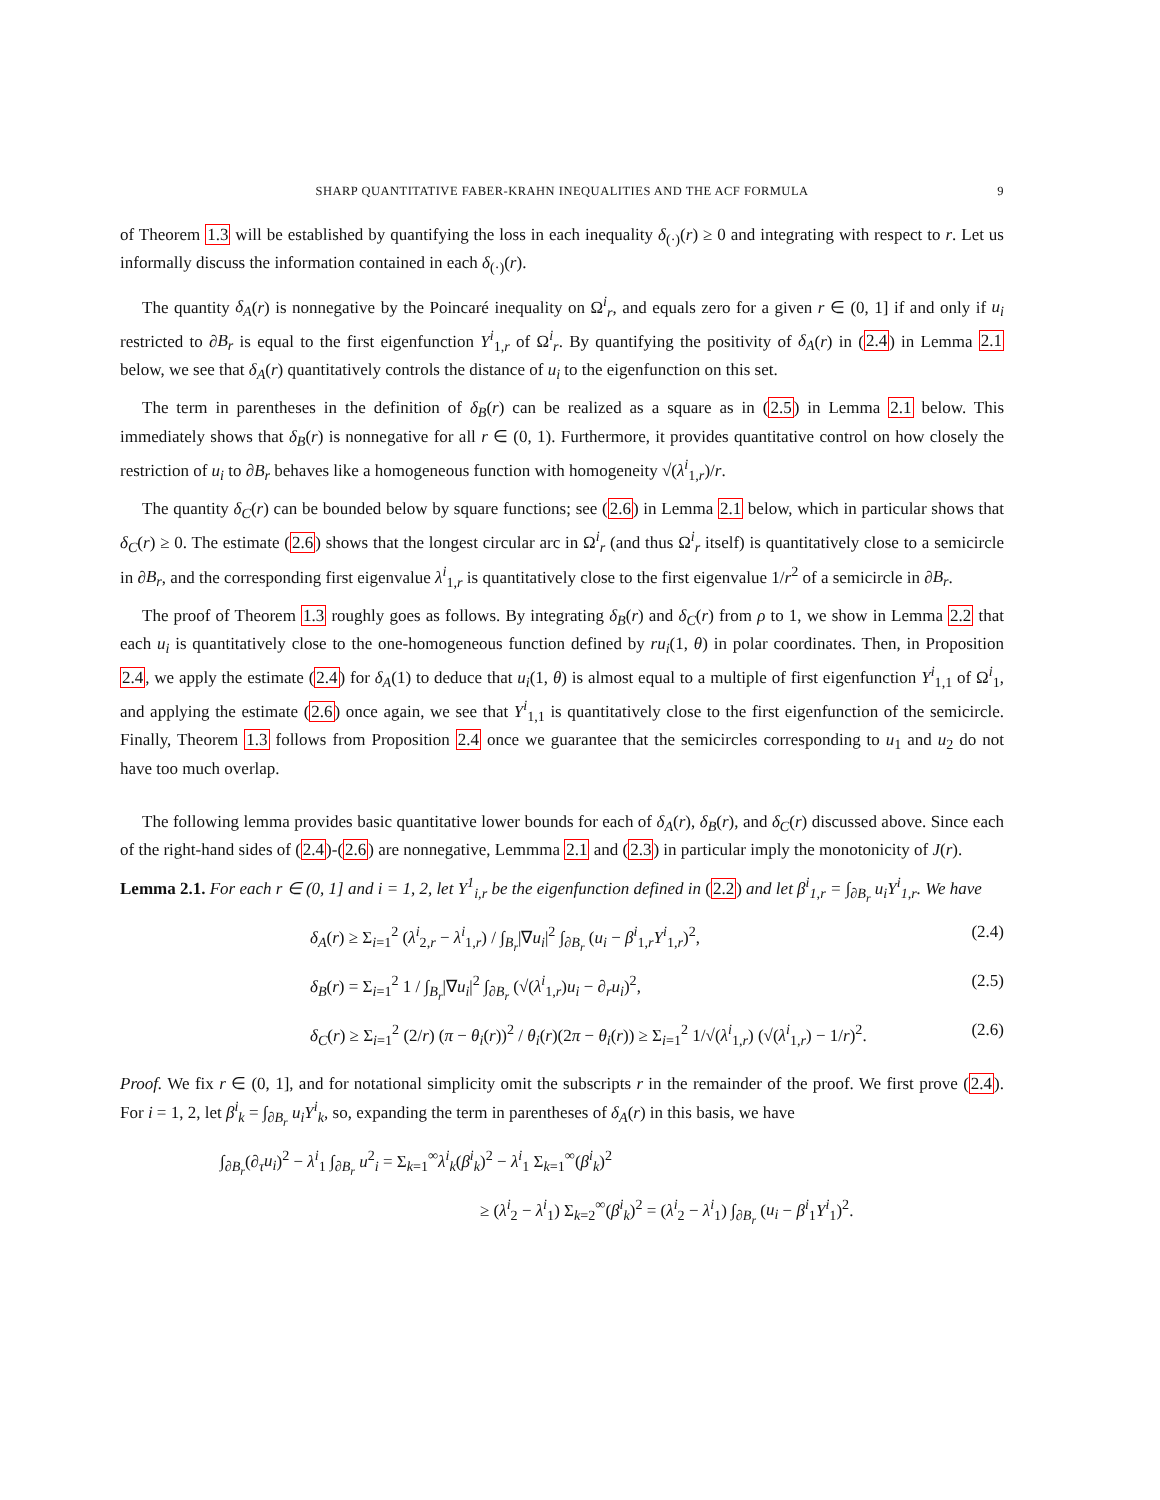SHARP QUANTITATIVE FABER-KRAHN INEQUALITIES AND THE ACF FORMULA 9
of Theorem 1.3 will be established by quantifying the loss in each inequality δ<sub>(·)</sub>(r) ≥ 0 and integrating with respect to r. Let us informally discuss the information contained in each δ<sub>(·)</sub>(r).
The quantity δ<sub>A</sub>(r) is nonnegative by the Poincaré inequality on Ω<sup>i</sup><sub>r</sub>, and equals zero for a given r ∈ (0, 1] if and only if u<sub>i</sub> restricted to ∂B<sub>r</sub> is equal to the first eigenfunction Y<sup>i</sup><sub>1,r</sub> of Ω<sup>i</sup><sub>r</sub>. By quantifying the positivity of δ<sub>A</sub>(r) in (2.4) in Lemma 2.1 below, we see that δ<sub>A</sub>(r) quantitatively controls the distance of u<sub>i</sub> to the eigenfunction on this set.
The term in parentheses in the definition of δ<sub>B</sub>(r) can be realized as a square as in (2.5) in Lemma 2.1 below. This immediately shows that δ<sub>B</sub>(r) is nonnegative for all r ∈ (0, 1). Furthermore, it provides quantitative control on how closely the restriction of u<sub>i</sub> to ∂B<sub>r</sub> behaves like a homogeneous function with homogeneity √(λ<sup>i</sup><sub>1,r</sub>)/r.
The quantity δ<sub>C</sub>(r) can be bounded below by square functions; see (2.6) in Lemma 2.1 below, which in particular shows that δ<sub>C</sub>(r) ≥ 0. The estimate (2.6) shows that the longest circular arc in Ω<sup>i</sup><sub>r</sub> (and thus Ω<sup>i</sup><sub>r</sub> itself) is quantitatively close to a semicircle in ∂B<sub>r</sub>, and the corresponding first eigenvalue λ<sup>i</sup><sub>1,r</sub> is quantitatively close to the first eigenvalue 1/r<sup>2</sup> of a semicircle in ∂B<sub>r</sub>.
The proof of Theorem 1.3 roughly goes as follows. By integrating δ<sub>B</sub>(r) and δ<sub>C</sub>(r) from ρ to 1, we show in Lemma 2.2 that each u<sub>i</sub> is quantitatively close to the one-homogeneous function defined by ru<sub>i</sub>(1, θ) in polar coordinates. Then, in Proposition 2.4, we apply the estimate (2.4) for δ<sub>A</sub>(1) to deduce that u<sub>i</sub>(1, θ) is almost equal to a multiple of first eigenfunction Y<sup>i</sup><sub>1,1</sub> of Ω<sup>i</sup><sub>1</sub>, and applying the estimate (2.6) once again, we see that Y<sup>i</sup><sub>1,1</sub> is quantitatively close to the first eigenfunction of the semicircle. Finally, Theorem 1.3 follows from Proposition 2.4 once we guarantee that the semicircles corresponding to u<sub>1</sub> and u<sub>2</sub> do not have too much overlap.
The following lemma provides basic quantitative lower bounds for each of δ<sub>A</sub>(r), δ<sub>B</sub>(r), and δ<sub>C</sub>(r) discussed above. Since each of the right-hand sides of (2.4)-(2.6) are nonnegative, Lemmma 2.1 and (2.3) in particular imply the monotonicity of J(r).
Lemma 2.1. For each r ∈ (0, 1] and i = 1, 2, let Y<sup>1</sup><sub>i,r</sub> be the eigenfunction defined in (2.2) and let β<sup>i</sup><sub>1,r</sub> = ∫<sub>∂B<sub>r</sub></sub> u<sub>i</sub>Y<sup>i</sup><sub>1,r</sub>. We have
δ<sub>A</sub>(r) ≥ Σ<sub>i=1</sub><sup>2</sup> (λ<sup>i</sup><sub>2,r</sub> − λ<sup>i</sup><sub>1,r</sub>) / ∫<sub>B<sub>r</sub></sub>|∇u<sub>i</sub>|<sup>2</sup> ∫<sub>∂B<sub>r</sub></sub> (u<sub>i</sub> − β<sup>i</sup><sub>1,r</sub>Y<sup>i</sup><sub>1,r</sub>)<sup>2</sup>, (2.4)
δ<sub>B</sub>(r) = Σ<sub>i=1</sub><sup>2</sup> 1 / ∫<sub>B<sub>r</sub></sub>|∇u<sub>i</sub>|<sup>2</sup> ∫<sub>∂B<sub>r</sub></sub> (√(λ<sup>i</sup><sub>1,r</sub>)u<sub>i</sub> − ∂<sub>r</sub>u<sub>i</sub>)<sup>2</sup>, (2.5)
δ<sub>C</sub>(r) ≥ Σ<sub>i=1</sub><sup>2</sup> (2/r) (π − θ<sub>i</sub>(r))<sup>2</sup> / θ<sub>i</sub>(r)(2π − θ<sub>i</sub>(r)) ≥ Σ<sub>i=1</sub><sup>2</sup> 1/√(λ<sup>i</sup><sub>1,r</sub>) (√(λ<sup>i</sup><sub>1,r</sub>) − 1/r)<sup>2</sup>. (2.6)
Proof. We fix r ∈ (0, 1], and for notational simplicity omit the subscripts r in the remainder of the proof. We first prove (2.4). For i = 1, 2, let β<sup>i</sup><sub>k</sub> = ∫<sub>∂B<sub>r</sub></sub> u<sub>i</sub>Y<sup>i</sup><sub>k</sub>, so, expanding the term in parentheses of δ<sub>A</sub>(r) in this basis, we have
∫<sub>∂B<sub>r</sub></sub>(∂<sub>τ</sub>u<sub>i</sub>)<sup>2</sup> − λ<sup>i</sup><sub>1</sub> ∫<sub>∂B<sub>r</sub></sub> u<sup>2</sup><sub>i</sub> = Σ<sub>k=1</sub><sup>∞</sup>λ<sup>i</sup><sub>k</sub>(β<sup>i</sup><sub>k</sub>)<sup>2</sup> − λ<sup>i</sup><sub>1</sub> Σ<sub>k=1</sub><sup>∞</sup>(β<sup>i</sup><sub>k</sub>)<sup>2</sup>
≥ (λ<sup>i</sup><sub>2</sub> − λ<sup>i</sup><sub>1</sub>) Σ<sub>k=2</sub><sup>∞</sup>(β<sup>i</sup><sub>k</sub>)<sup>2</sup> = (λ<sup>i</sup><sub>2</sub> − λ<sup>i</sup><sub>1</sub>) ∫<sub>∂B<sub>r</sub></sub> (u<sub>i</sub> − β<sup>i</sup><sub>1</sub>Y<sup>i</sup><sub>1</sub>)<sup>2</sup>.